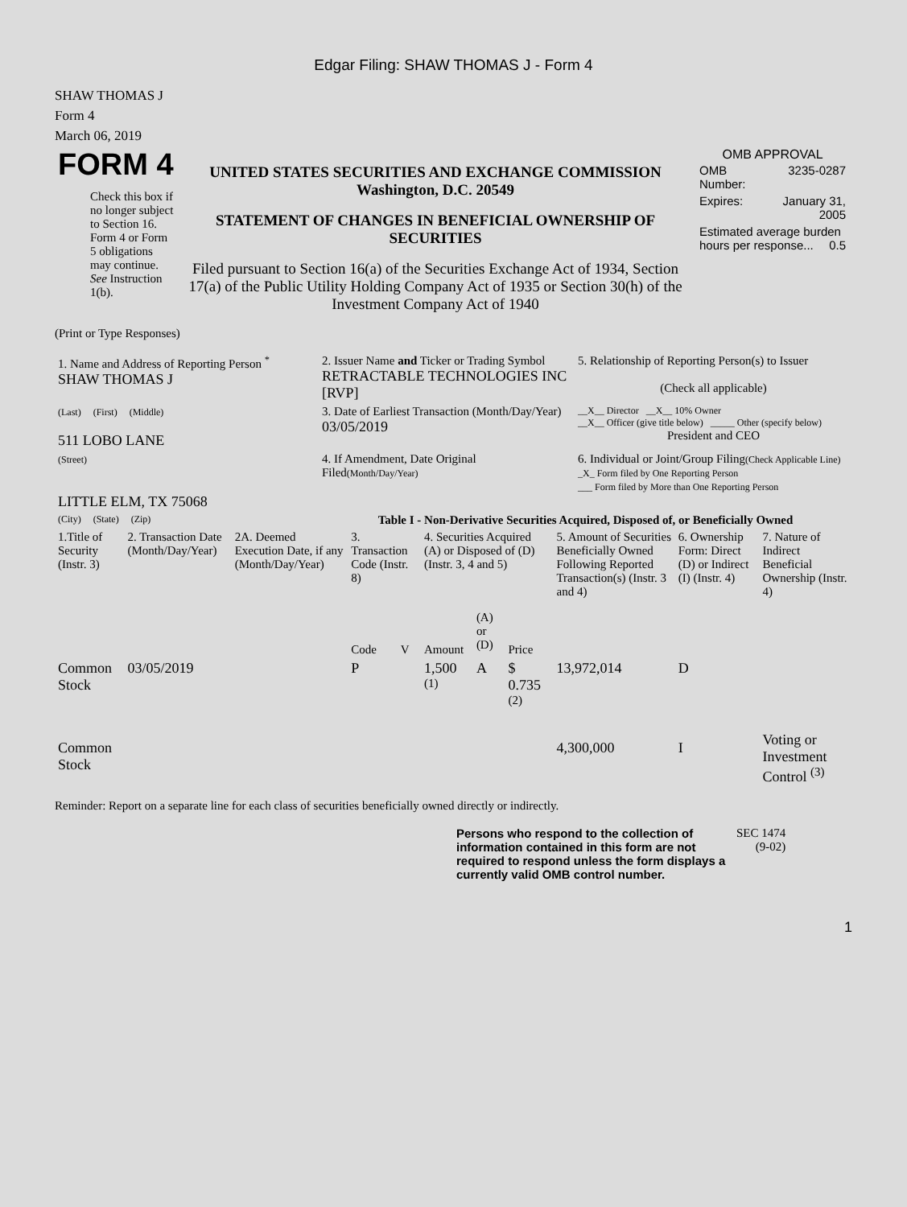Edgar Filing: SHAW THOMAS J - Form 4
SHAW THOMAS J
Form 4
March 06, 2019
| FORM 4 Check this box if no longer subject to Section 16. Form 4 or Form 5 obligations may continue. See Instruction 1(b). | UNITED STATES SECURITIES AND EXCHANGE COMMISSION Washington, D.C. 20549 STATEMENT OF CHANGES IN BENEFICIAL OWNERSHIP OF SECURITIES Filed pursuant to Section 16(a) of the Securities Exchange Act of 1934, Section 17(a) of the Public Utility Holding Company Act of 1935 or Section 30(h) of the Investment Company Act of 1940 | OMB APPROVAL / OMB Number: / 3235-0287 / / Expires: / January 31, 2005 / / Estimated average burden hours per response... 0.5 / / |
(Print or Type Responses)
| 1. Name and Address of Reporting Person <sup>*</sup> SHAW THOMAS J | 2. Issuer Name and Ticker or Trading Symbol RETRACTABLE TECHNOLOGIES INC [RVP] | 5. Relationship of Reporting Person(s) to Issuer (Check all applicable) |
| (Last) (First) (Middle) 511 LOBO LANE | 3. Date of Earliest Transaction (Month/Day/Year) 03/05/2019 | __X__ Director __X__ 10% Owner __X__ Officer (give title below) _____ Other (specify below) President and CEO |
| (Street) LITTLE ELM, TX 75068 | 4. If Amendment, Date Original Filed (Month/Day/Year) | 6. Individual or Joint/Group Filing (Check Applicable Line) _X_ Form filed by One Reporting Person ___ Form filed by More than One Reporting Person |
| (City) (State) (Zip) | Table I - Non-Derivative Securities Acquired, Disposed of, or Beneficially Owned | |
| 1.Title of Security (Instr. 3) | 2. Transaction Date (Month/Day/Year) | 2A. Deemed Execution Date, if any (Month/Day/Year) | 3. Transaction Code (Instr. 8) | | 4. Securities Acquired (A) or Disposed of (D) (Instr. 3, 4 and 5) | | | 5. Amount of Securities Beneficially Owned Following Reported Transaction(s) (Instr. 3 and 4) | 6. Ownership Form: Direct (D) or Indirect (I) (Instr. 4) | 7. Nature of Indirect Beneficial Ownership (Instr. 4) |
| --- | --- | --- | --- | --- | --- | --- | --- | --- | --- | --- |
| | | | Code | V | Amount | (A) or (D) | Price | | | |
| Common Stock | 03/05/2019 | | P | | 1,500 <sup>(1)</sup> | A | $ 0.735 <sup>(2)</sup> | 13,972,014 | D | |
| Common Stock | | | | | | | | 4,300,000 | I | Voting or Investment Control <sup>(3)</sup> |
Reminder: Report on a separate line for each class of securities beneficially owned directly or indirectly.
| Persons who respond to the collection of information contained in this form are not required to respond unless the form displays a currently valid OMB control number. | SEC 1474 (9-02) |
1